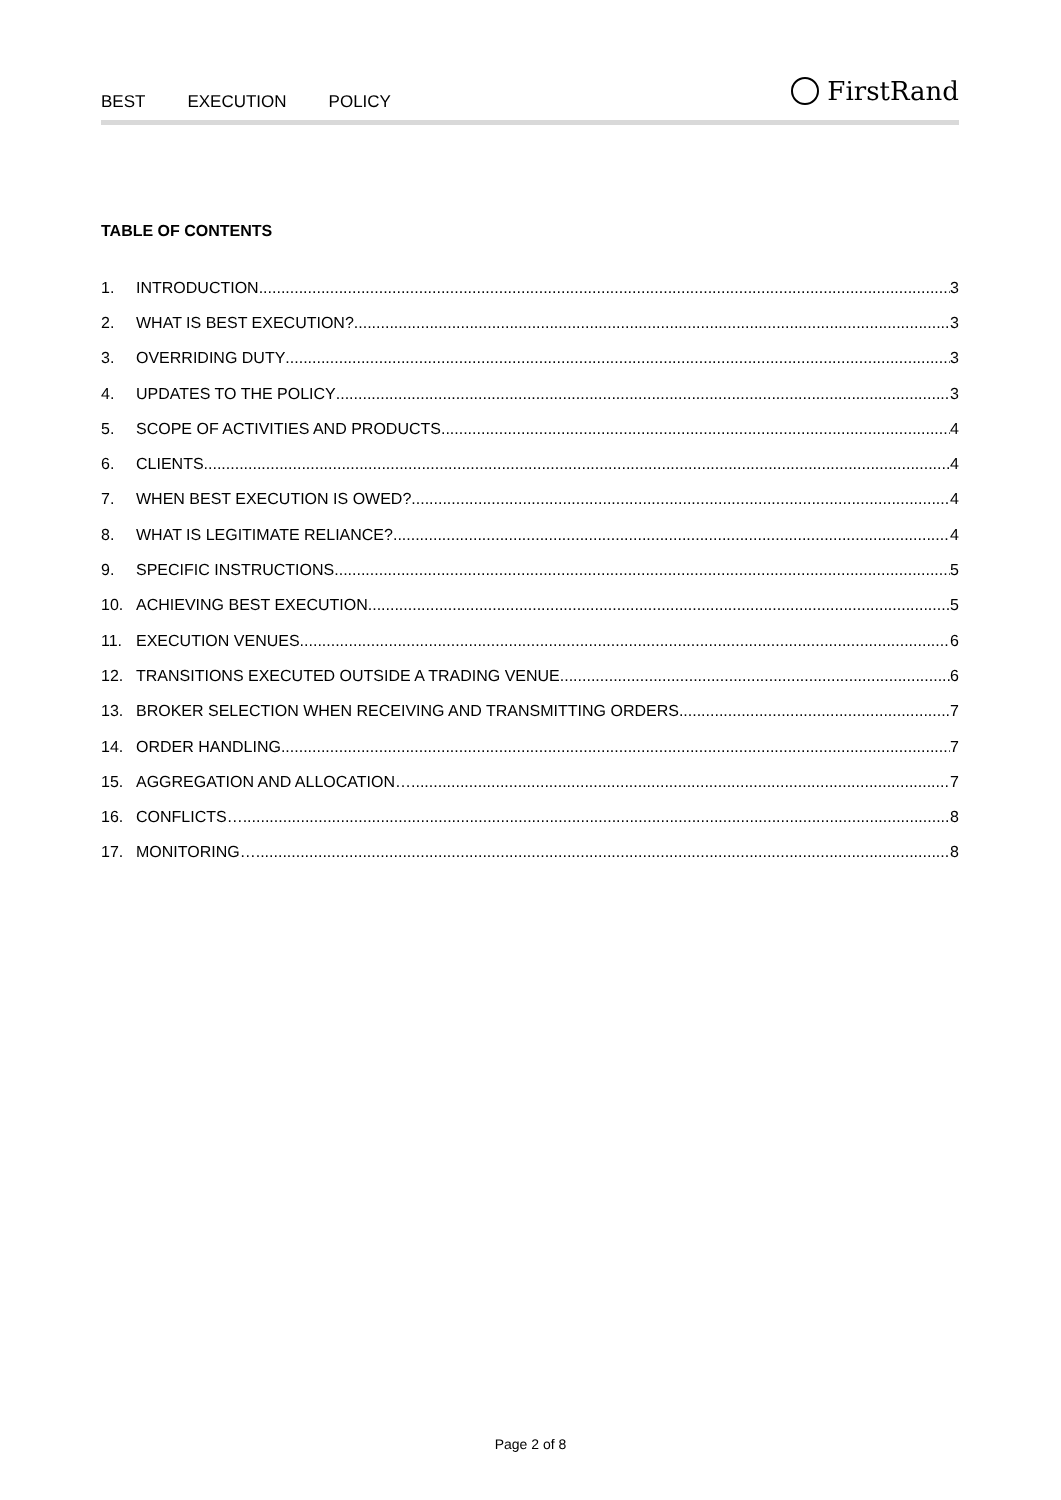BEST EXECUTION POLICY
FirstRand
TABLE OF CONTENTS
1. INTRODUCTION 3
2. WHAT IS BEST EXECUTION? 3
3. OVERRIDING DUTY 3
4. UPDATES TO THE POLICY 3
5. SCOPE OF ACTIVITIES AND PRODUCTS 4
6. CLIENTS 4
7. WHEN BEST EXECUTION IS OWED? 4
8. WHAT IS LEGITIMATE RELIANCE? 4
9. SPECIFIC INSTRUCTIONS 5
10. ACHIEVING BEST EXECUTION 5
11. EXECUTION VENUES 6
12. TRANSITIONS EXECUTED OUTSIDE A TRADING VENUE 6
13. BROKER SELECTION WHEN RECEIVING AND TRANSMITTING ORDERS 7
14. ORDER HANDLING 7
15. AGGREGATION AND ALLOCATION… 7
16. CONFLICTS… 8
17. MONITORING… 8
Page 2 of 8